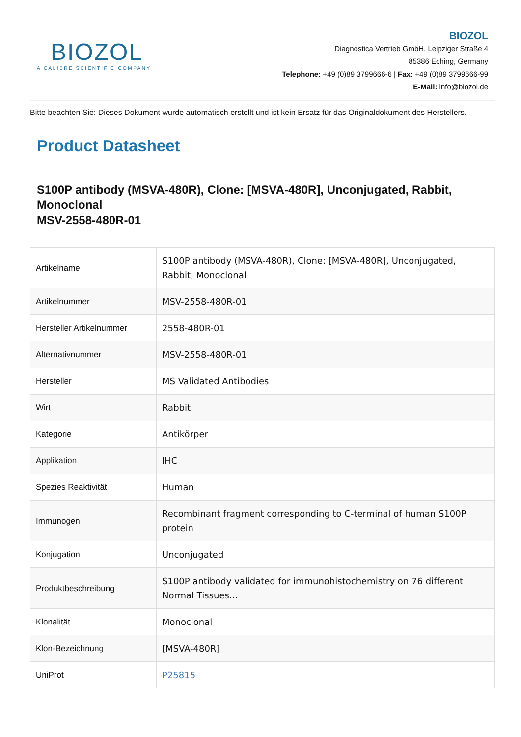BIOZOL
A CALIBRE SCIENTIFIC COMPANY
BIOZOL
Diagnostica Vertrieb GmbH, Leipziger Straße 4
85386 Eching, Germany
Telephone: +49 (0)89 3799666-6 | Fax: +49 (0)89 3799666-99
E-Mail: info@biozol.de
Bitte beachten Sie: Dieses Dokument wurde automatisch erstellt und ist kein Ersatz für das Originaldokument des Herstellers.
Product Datasheet
S100P antibody (MSVA-480R), Clone: [MSVA-480R], Unconjugated, Rabbit, Monoclonal
MSV-2558-480R-01
| Artikelname | S100P antibody (MSVA-480R), Clone: [MSVA-480R], Unconjugated, Rabbit, Monoclonal |
| Artikelnummer | MSV-2558-480R-01 |
| Hersteller Artikelnummer | 2558-480R-01 |
| Alternativnummer | MSV-2558-480R-01 |
| Hersteller | MS Validated Antibodies |
| Wirt | Rabbit |
| Kategorie | Antikörper |
| Applikation | IHC |
| Spezies Reaktivität | Human |
| Immunogen | Recombinant fragment corresponding to C-terminal of human S100P protein |
| Konjugation | Unconjugated |
| Produktbeschreibung | S100P antibody validated for immunohistochemistry on 76 different Normal Tissues... |
| Klonalität | Monoclonal |
| Klon-Bezeichnung | [MSVA-480R] |
| UniProt | P25815 |